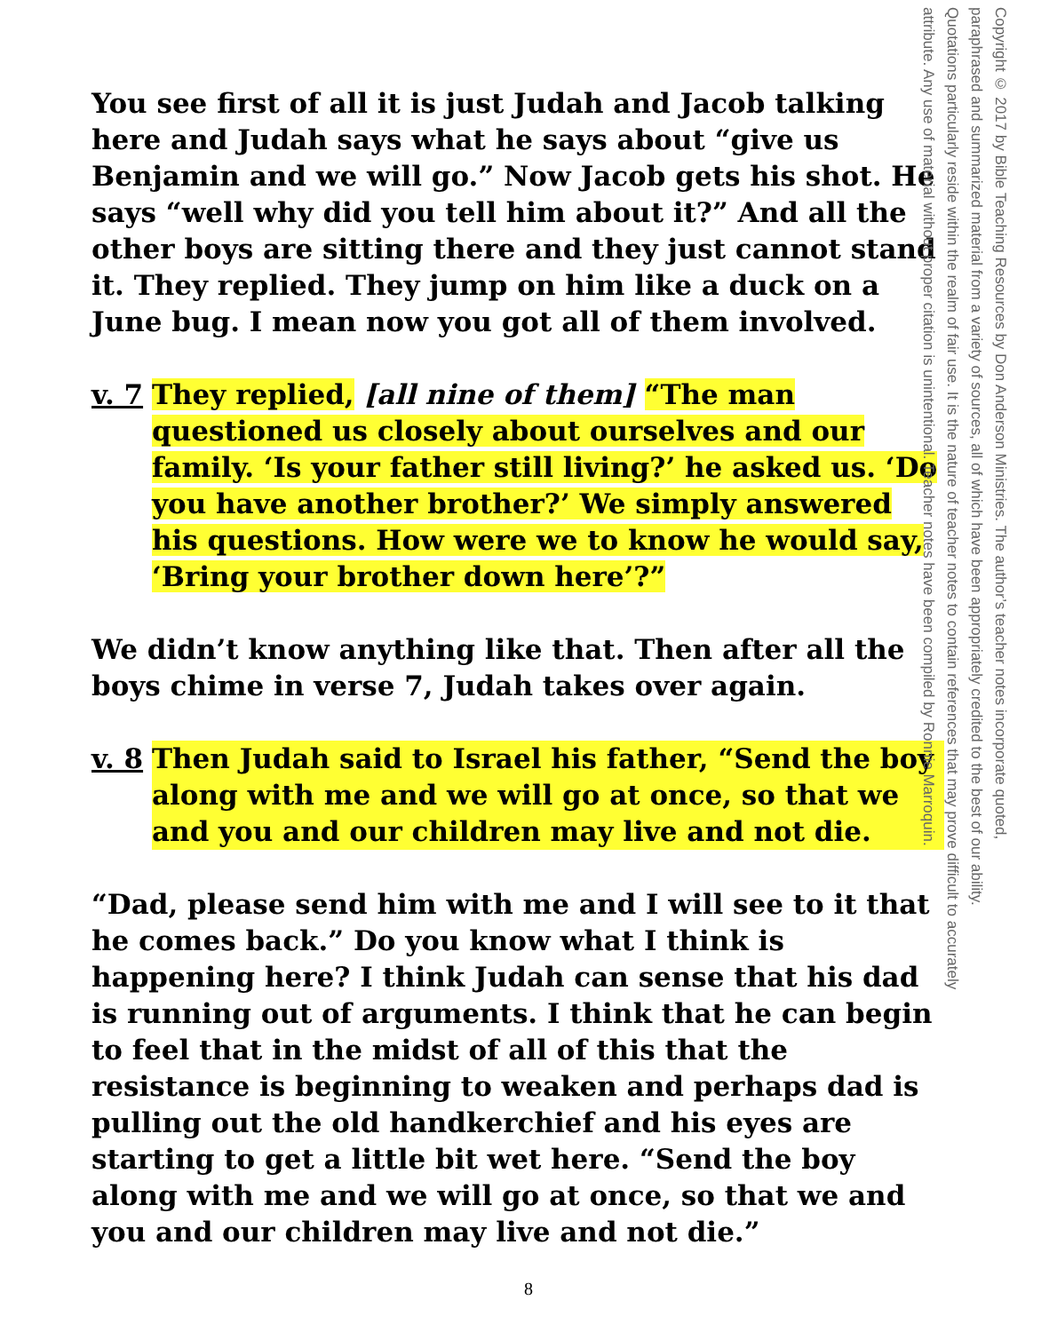You see first of all it is just Judah and Jacob talking here and Judah says what he says about “give us Benjamin and we will go.” Now Jacob gets his shot. He says “well why did you tell him about it?” And all the other boys are sitting there and they just cannot stand it. They replied. They jump on him like a duck on a June bug. I mean now you got all of them involved.
v. 7 They replied, [all nine of them] “The man questioned us closely about ourselves and our family. ‘Is your father still living?’ he asked us. ‘Do you have another brother?’ We simply answered his questions. How were we to know he would say, ‘Bring your brother down here’?”
We didn’t know anything like that. Then after all the boys chime in verse 7, Judah takes over again.
v. 8 Then Judah said to Israel his father, “Send the boy along with me and we will go at once, so that we and you and our children may live and not die.
“Dad, please send him with me and I will see to it that he comes back.” Do you know what I think is happening here? I think Judah can sense that his dad is running out of arguments. I think that he can begin to feel that in the midst of all of this that the resistance is beginning to weaken and perhaps dad is pulling out the old handkerchief and his eyes are starting to get a little bit wet here. “Send the boy along with me and we will go at once, so that we and you and our children may live and not die.”
Copyright © 2017 by Bible Teaching Resources by Don Anderson Ministries. The author’s teacher notes incorporate quoted,
paraphrased and summarized material from a variety of sources, all of which have been appropriately credited to the best of our ability.
Quotations particularly reside within the realm of fair use. It is the nature of teacher notes to contain references that may prove difficult to accurately
attribute. Any use of material without proper citation is unintentional. Teacher notes have been compiled by Ronnie Marroquin.
8